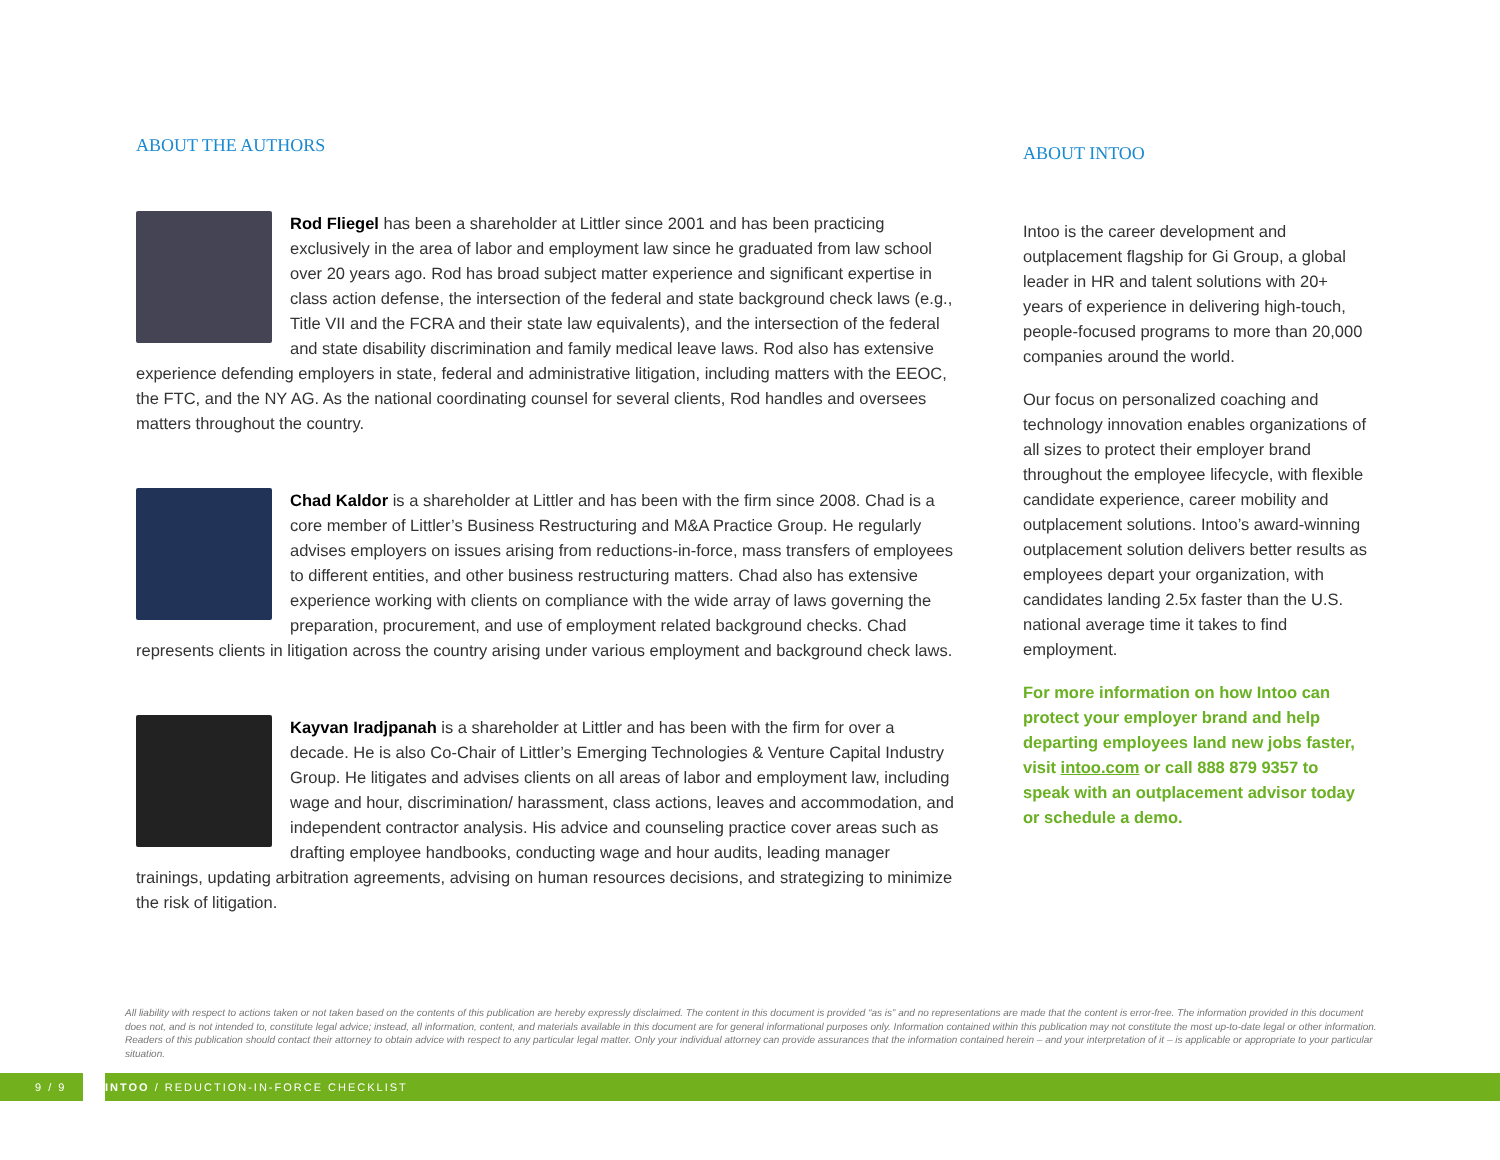ABOUT THE AUTHORS
Rod Fliegel has been a shareholder at Littler since 2001 and has been practicing exclusively in the area of labor and employment law since he graduated from law school over 20 years ago. Rod has broad subject matter experience and significant expertise in class action defense, the intersection of the federal and state background check laws (e.g., Title VII and the FCRA and their state law equivalents), and the intersection of the federal and state disability discrimination and family medical leave laws. Rod also has extensive experience defending employers in state, federal and administrative litigation, including matters with the EEOC, the FTC, and the NY AG. As the national coordinating counsel for several clients, Rod handles and oversees matters throughout the country.
Chad Kaldor is a shareholder at Littler and has been with the firm since 2008. Chad is a core member of Littler’s Business Restructuring and M&A Practice Group. He regularly advises employers on issues arising from reductions-in-force, mass transfers of employees to different entities, and other business restructuring matters. Chad also has extensive experience working with clients on compliance with the wide array of laws governing the preparation, procurement, and use of employment related background checks. Chad represents clients in litigation across the country arising under various employment and background check laws.
Kayvan Iradjpanah is a shareholder at Littler and has been with the firm for over a decade. He is also Co-Chair of Littler’s Emerging Technologies & Venture Capital Industry Group. He litigates and advises clients on all areas of labor and employment law, including wage and hour, discrimination/ harassment, class actions, leaves and accommodation, and independent contractor analysis. His advice and counseling practice cover areas such as drafting employee handbooks, conducting wage and hour audits, leading manager trainings, updating arbitration agreements, advising on human resources decisions, and strategizing to minimize the risk of litigation.
ABOUT INTOO
Intoo is the career development and outplacement flagship for Gi Group, a global leader in HR and talent solutions with 20+ years of experience in delivering high-touch, people-focused programs to more than 20,000 companies around the world.
Our focus on personalized coaching and technology innovation enables organizations of all sizes to protect their employer brand throughout the employee lifecycle, with flexible candidate experience, career mobility and outplacement solutions. Intoo’s award-winning outplacement solution delivers better results as employees depart your organization, with candidates landing 2.5x faster than the U.S. national average time it takes to find employment.
For more information on how Intoo can protect your employer brand and help departing employees land new jobs faster, visit intoo.com or call 888 879 9357 to speak with an outplacement advisor today or schedule a demo.
All liability with respect to actions taken or not taken based on the contents of this publication are hereby expressly disclaimed. The content in this document is provided “as is” and no representations are made that the content is error-free. The information provided in this document does not, and is not intended to, constitute legal advice; instead, all information, content, and materials available in this document are for general informational purposes only. Information contained within this publication may not constitute the most up-to-date legal or other information. Readers of this publication should contact their attorney to obtain advice with respect to any particular legal matter. Only your individual attorney can provide assurances that the information contained herein – and your interpretation of it – is applicable or appropriate to your particular situation.
9 / 9
INTOO / REDUCTION-IN-FORCE CHECKLIST